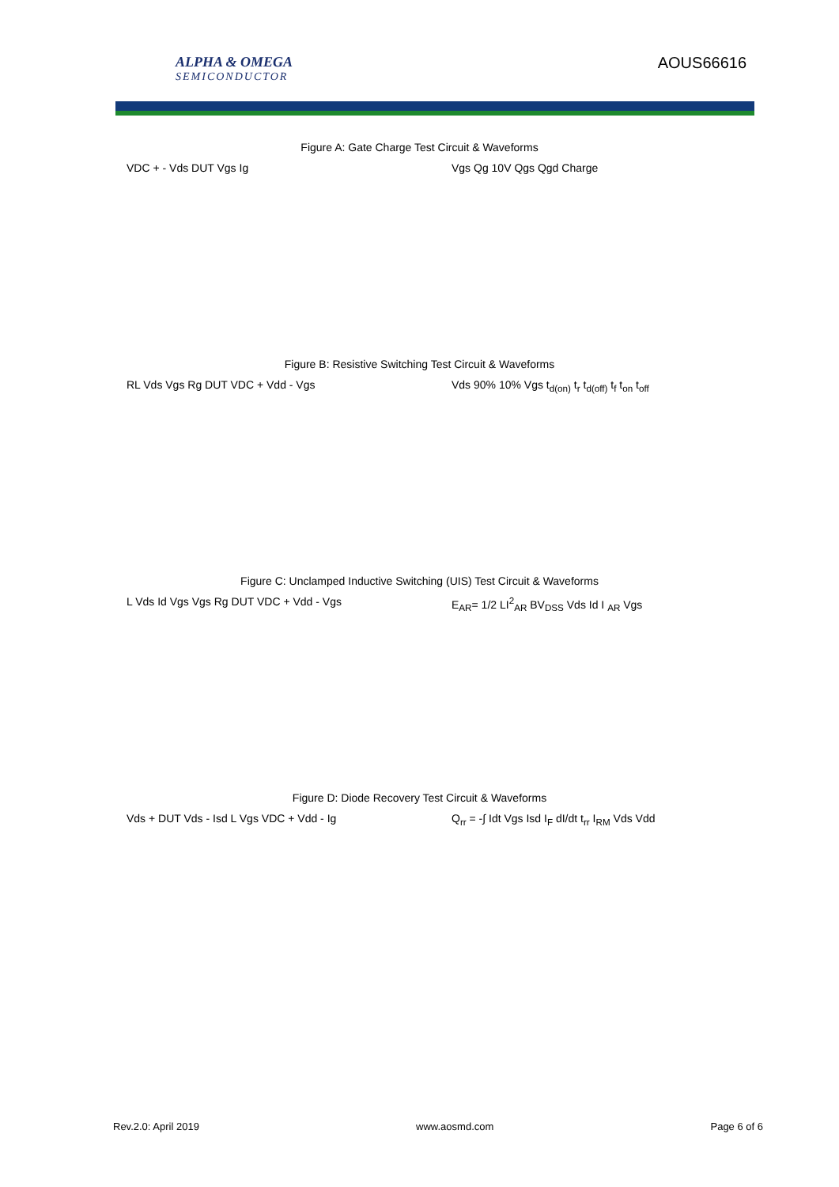ALPHA & OMEGA
SEMICONDUCTOR
AOUS66616
Figure A: Gate Charge Test Circuit & Waveforms
VDC + - Vds DUT Vgs Ig Vgs Qg 10V Qgs Qgd Charge
Figure B: Resistive Switching Test Circuit & Waveforms
RL Vds Vgs Rg DUT VDC + Vdd - Vgs Vds 90% 10% Vgs t<sub>d(on)</sub> t<sub>r</sub> t<sub>d(off)</sub> t<sub>f</sub> t<sub>on</sub> t<sub>off</sub>
Figure C: Unclamped Inductive Switching (UIS) Test Circuit & Waveforms
L Vds Id Vgs Vgs Rg DUT VDC + Vdd - Vgs E<sub>AR</sub>= 1/2 LI<sup>2</sup><sub>AR</sub> BV<sub>DSS</sub> Vds Id I <sub>AR</sub> Vgs
Figure D: Diode Recovery Test Circuit & Waveforms
Vds + DUT Vds - Isd L Vgs VDC + Vdd - Ig
Q<sub>rr</sub> = -∫ Idt Vgs Isd I<sub>F</sub> dI/dt t<sub>rr</sub> I<sub>RM</sub> Vds Vdd
Rev.2.0: April 2019 www.aosmd.com Page 6 of 6